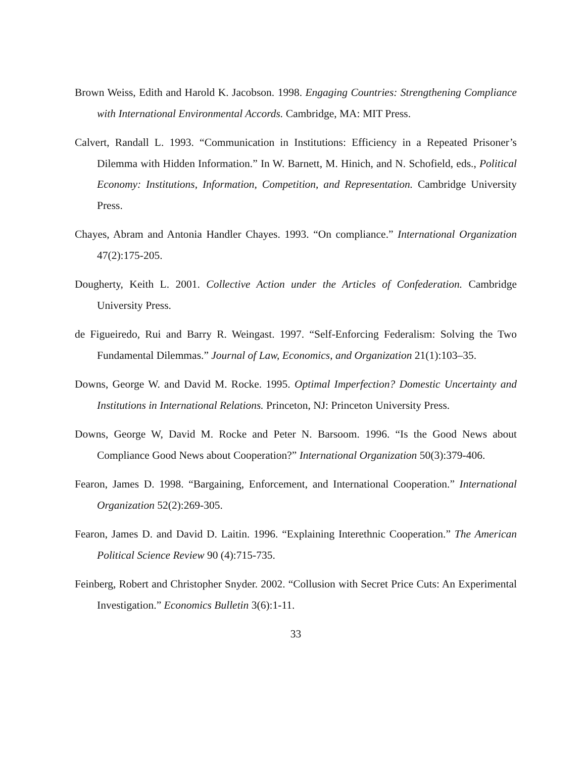Brown Weiss, Edith and Harold K. Jacobson. 1998. Engaging Countries: Strengthening Compliance with International Environmental Accords. Cambridge, MA: MIT Press.
Calvert, Randall L. 1993. “Communication in Institutions: Efficiency in a Repeated Prisoner’s Dilemma with Hidden Information.” In W. Barnett, M. Hinich, and N. Schofield, eds., Political Economy: Institutions, Information, Competition, and Representation. Cambridge University Press.
Chayes, Abram and Antonia Handler Chayes. 1993. “On compliance.” International Organization 47(2):175-205.
Dougherty, Keith L. 2001. Collective Action under the Articles of Confederation. Cambridge University Press.
de Figueiredo, Rui and Barry R. Weingast. 1997. “Self-Enforcing Federalism: Solving the Two Fundamental Dilemmas.” Journal of Law, Economics, and Organization 21(1):103–35.
Downs, George W. and David M. Rocke. 1995. Optimal Imperfection? Domestic Uncertainty and Institutions in International Relations. Princeton, NJ: Princeton University Press.
Downs, George W, David M. Rocke and Peter N. Barsoom. 1996. “Is the Good News about Compliance Good News about Cooperation?” International Organization 50(3):379-406.
Fearon, James D. 1998. “Bargaining, Enforcement, and International Cooperation.” International Organization 52(2):269-305.
Fearon, James D. and David D. Laitin. 1996. “Explaining Interethnic Cooperation.” The American Political Science Review 90 (4):715-735.
Feinberg, Robert and Christopher Snyder. 2002. “Collusion with Secret Price Cuts: An Experimental Investigation.” Economics Bulletin 3(6):1-11.
33